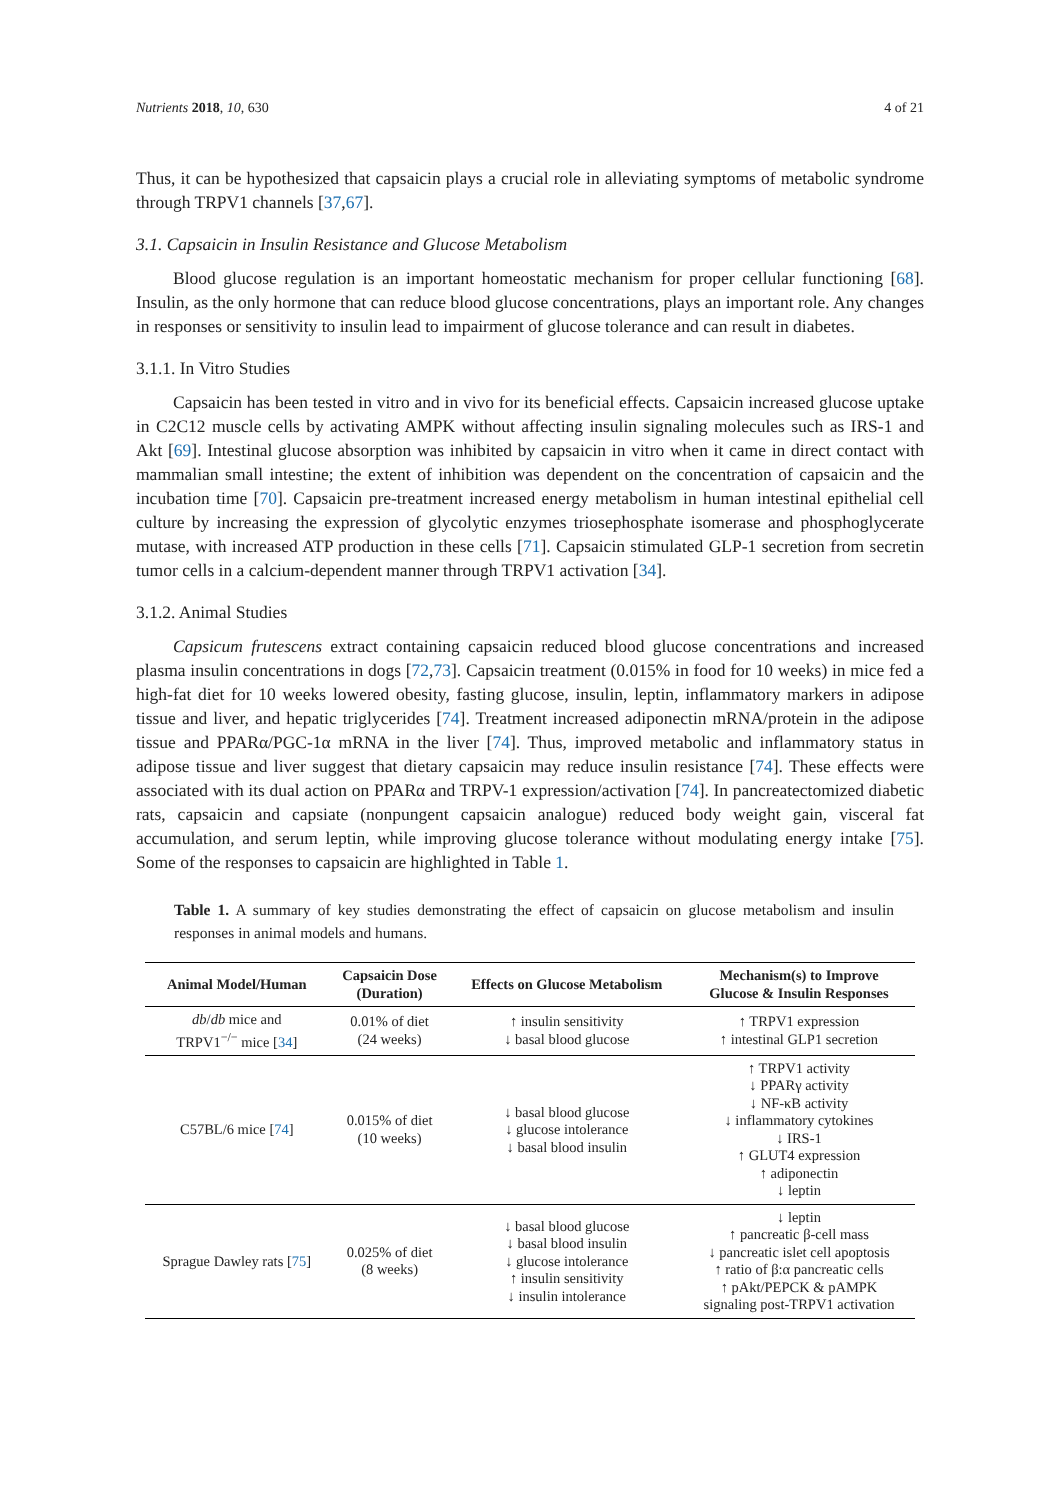Nutrients 2018, 10, 630 4 of 21
Thus, it can be hypothesized that capsaicin plays a crucial role in alleviating symptoms of metabolic syndrome through TRPV1 channels [37,67].
3.1. Capsaicin in Insulin Resistance and Glucose Metabolism
Blood glucose regulation is an important homeostatic mechanism for proper cellular functioning [68]. Insulin, as the only hormone that can reduce blood glucose concentrations, plays an important role. Any changes in responses or sensitivity to insulin lead to impairment of glucose tolerance and can result in diabetes.
3.1.1. In Vitro Studies
Capsaicin has been tested in vitro and in vivo for its beneficial effects. Capsaicin increased glucose uptake in C2C12 muscle cells by activating AMPK without affecting insulin signaling molecules such as IRS-1 and Akt [69]. Intestinal glucose absorption was inhibited by capsaicin in vitro when it came in direct contact with mammalian small intestine; the extent of inhibition was dependent on the concentration of capsaicin and the incubation time [70]. Capsaicin pre-treatment increased energy metabolism in human intestinal epithelial cell culture by increasing the expression of glycolytic enzymes triosephosphate isomerase and phosphoglycerate mutase, with increased ATP production in these cells [71]. Capsaicin stimulated GLP-1 secretion from secretin tumor cells in a calcium-dependent manner through TRPV1 activation [34].
3.1.2. Animal Studies
Capsicum frutescens extract containing capsaicin reduced blood glucose concentrations and increased plasma insulin concentrations in dogs [72,73]. Capsaicin treatment (0.015% in food for 10 weeks) in mice fed a high-fat diet for 10 weeks lowered obesity, fasting glucose, insulin, leptin, inflammatory markers in adipose tissue and liver, and hepatic triglycerides [74]. Treatment increased adiponectin mRNA/protein in the adipose tissue and PPARα/PGC-1α mRNA in the liver [74]. Thus, improved metabolic and inflammatory status in adipose tissue and liver suggest that dietary capsaicin may reduce insulin resistance [74]. These effects were associated with its dual action on PPARα and TRPV-1 expression/activation [74]. In pancreatectomized diabetic rats, capsaicin and capsiate (nonpungent capsaicin analogue) reduced body weight gain, visceral fat accumulation, and serum leptin, while improving glucose tolerance without modulating energy intake [75]. Some of the responses to capsaicin are highlighted in Table 1.
Table 1. A summary of key studies demonstrating the effect of capsaicin on glucose metabolism and insulin responses in animal models and humans.
| Animal Model/Human | Capsaicin Dose (Duration) | Effects on Glucose Metabolism | Mechanism(s) to Improve Glucose & Insulin Responses |
| --- | --- | --- | --- |
| db / db mice and TRPV1<sup>−/−</sup> mice [ 34 ] | 0.01% of diet (24 weeks) | ↑ insulin sensitivity ↓ basal blood glucose | ↑ TRPV1 expression ↑ intestinal GLP1 secretion |
| C57BL/6 mice [ 74 ] | 0.015% of diet (10 weeks) | ↓ basal blood glucose ↓ glucose intolerance ↓ basal blood insulin | ↑ TRPV1 activity ↓ PPARγ activity ↓ NF-κB activity ↓ inflammatory cytokines ↓ IRS-1 ↑ GLUT4 expression ↑ adiponectin ↓ leptin |
| Sprague Dawley rats [ 75 ] | 0.025% of diet (8 weeks) | ↓ basal blood glucose ↓ basal blood insulin ↓ glucose intolerance ↑ insulin sensitivity ↓ insulin intolerance | ↓ leptin ↑ pancreatic β-cell mass ↓ pancreatic islet cell apoptosis ↑ ratio of β:α pancreatic cells ↑ pAkt/PEPCK & pAMPK signaling post-TRPV1 activation |